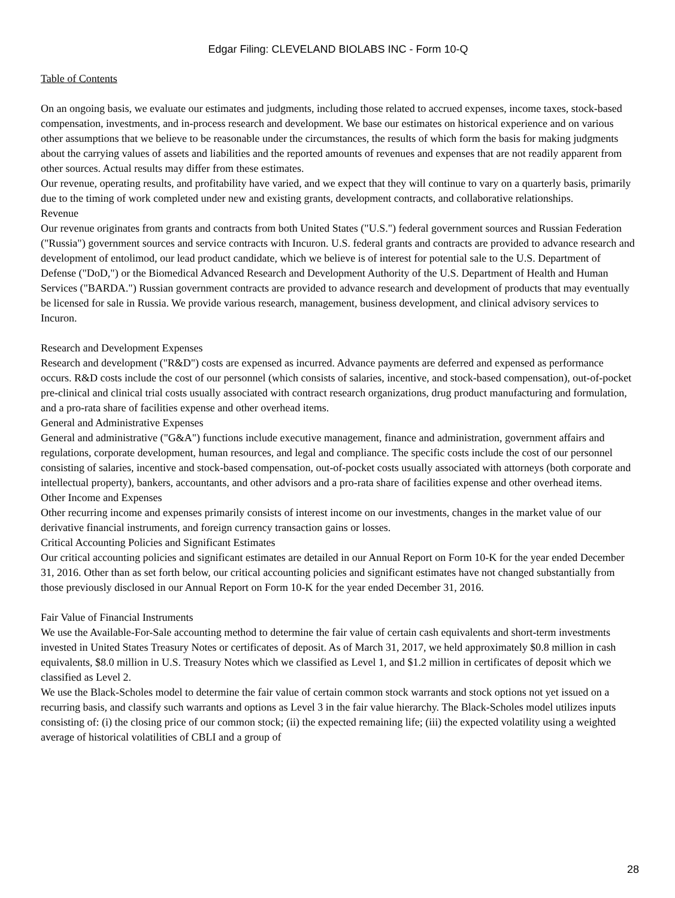Edgar Filing: CLEVELAND BIOLABS INC - Form 10-Q
Table of Contents
On an ongoing basis, we evaluate our estimates and judgments, including those related to accrued expenses, income taxes, stock-based compensation, investments, and in-process research and development. We base our estimates on historical experience and on various other assumptions that we believe to be reasonable under the circumstances, the results of which form the basis for making judgments about the carrying values of assets and liabilities and the reported amounts of revenues and expenses that are not readily apparent from other sources. Actual results may differ from these estimates.
Our revenue, operating results, and profitability have varied, and we expect that they will continue to vary on a quarterly basis, primarily due to the timing of work completed under new and existing grants, development contracts, and collaborative relationships.
Revenue
Our revenue originates from grants and contracts from both United States ("U.S.") federal government sources and Russian Federation ("Russia") government sources and service contracts with Incuron. U.S. federal grants and contracts are provided to advance research and development of entolimod, our lead product candidate, which we believe is of interest for potential sale to the U.S. Department of Defense ("DoD,") or the Biomedical Advanced Research and Development Authority of the U.S. Department of Health and Human Services ("BARDA.") Russian government contracts are provided to advance research and development of products that may eventually be licensed for sale in Russia. We provide various research, management, business development, and clinical advisory services to Incuron.
Research and Development Expenses
Research and development ("R&D") costs are expensed as incurred. Advance payments are deferred and expensed as performance occurs. R&D costs include the cost of our personnel (which consists of salaries, incentive, and stock-based compensation), out-of-pocket pre-clinical and clinical trial costs usually associated with contract research organizations, drug product manufacturing and formulation, and a pro-rata share of facilities expense and other overhead items.
General and Administrative Expenses
General and administrative ("G&A") functions include executive management, finance and administration, government affairs and regulations, corporate development, human resources, and legal and compliance. The specific costs include the cost of our personnel consisting of salaries, incentive and stock-based compensation, out-of-pocket costs usually associated with attorneys (both corporate and intellectual property), bankers, accountants, and other advisors and a pro-rata share of facilities expense and other overhead items.
Other Income and Expenses
Other recurring income and expenses primarily consists of interest income on our investments, changes in the market value of our derivative financial instruments, and foreign currency transaction gains or losses.
Critical Accounting Policies and Significant Estimates
Our critical accounting policies and significant estimates are detailed in our Annual Report on Form 10-K for the year ended December 31, 2016. Other than as set forth below, our critical accounting policies and significant estimates have not changed substantially from those previously disclosed in our Annual Report on Form 10-K for the year ended December 31, 2016.
Fair Value of Financial Instruments
We use the Available-For-Sale accounting method to determine the fair value of certain cash equivalents and short-term investments invested in United States Treasury Notes or certificates of deposit. As of March 31, 2017, we held approximately $0.8 million in cash equivalents, $8.0 million in U.S. Treasury Notes which we classified as Level 1, and $1.2 million in certificates of deposit which we classified as Level 2.
We use the Black-Scholes model to determine the fair value of certain common stock warrants and stock options not yet issued on a recurring basis, and classify such warrants and options as Level 3 in the fair value hierarchy. The Black-Scholes model utilizes inputs consisting of: (i) the closing price of our common stock; (ii) the expected remaining life; (iii) the expected volatility using a weighted average of historical volatilities of CBLI and a group of
28